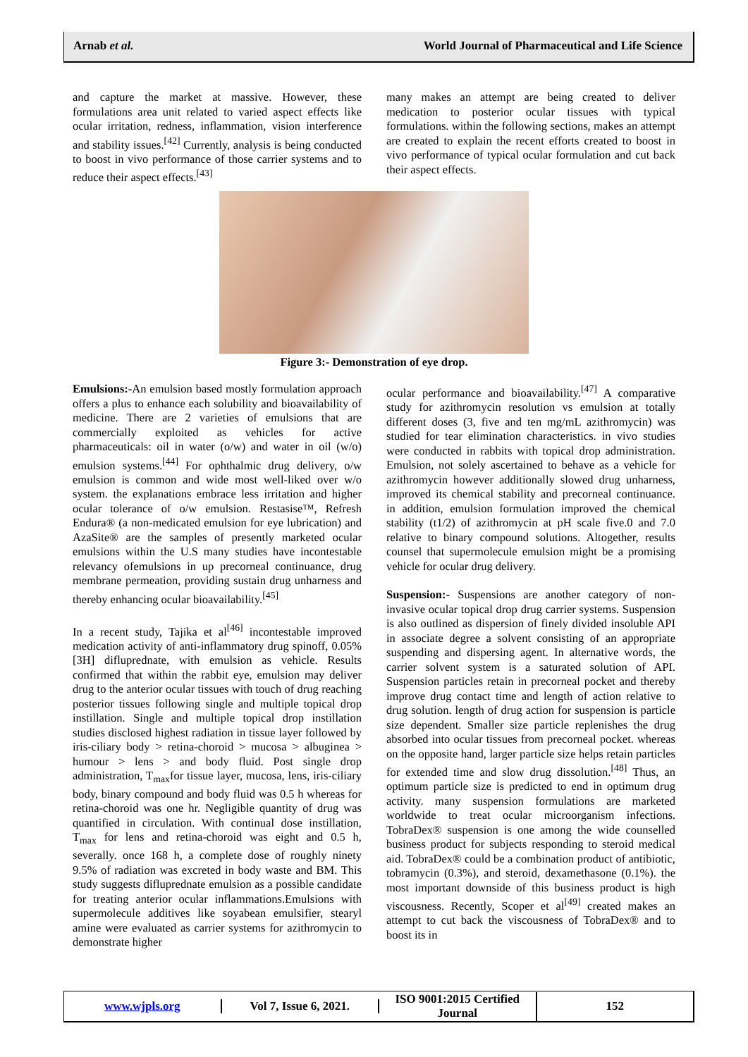Arnab et al. World Journal of Pharmaceutical and Life Science
and capture the market at massive. However, these formulations area unit related to varied aspect effects like ocular irritation, redness, inflammation, vision interference and stability issues.<sup>[42]</sup> Currently, analysis is being conducted to boost in vivo performance of those carrier systems and to reduce their aspect effects.<sup>[43]</sup>
many makes an attempt are being created to deliver medication to posterior ocular tissues with typical formulations. within the following sections, makes an attempt are created to explain the recent efforts created to boost in vivo performance of typical ocular formulation and cut back their aspect effects.
Figure 3:- Demonstration of eye drop.
Emulsions:-An emulsion based mostly formulation approach offers a plus to enhance each solubility and bioavailability of medicine. There are 2 varieties of emulsions that are commercially exploited as vehicles for active pharmaceuticals: oil in water (o/w) and water in oil (w/o) emulsion systems.<sup>[44]</sup> For ophthalmic drug delivery, o/w emulsion is common and wide most well-liked over w/o system. the explanations embrace less irritation and higher ocular tolerance of o/w emulsion. Restasise™, Refresh Endura® (a non-medicated emulsion for eye lubrication) and AzaSite® are the samples of presently marketed ocular emulsions within the U.S many studies have incontestable relevancy ofemulsions in up precorneal continuance, drug membrane permeation, providing sustain drug unharness and thereby enhancing ocular bioavailability.<sup>[45]</sup>
In a recent study, Tajika et al<sup>[46]</sup> incontestable improved medication activity of anti-inflammatory drug spinoff, 0.05% [3H] difluprednate, with emulsion as vehicle. Results confirmed that within the rabbit eye, emulsion may deliver drug to the anterior ocular tissues with touch of drug reaching posterior tissues following single and multiple topical drop instillation. Single and multiple topical drop instillation studies disclosed highest radiation in tissue layer followed by iris-ciliary body > retina-choroid > mucosa > albuginea > humour > lens > and body fluid. Post single drop administration, T<sub>max</sub>for tissue layer, mucosa, lens, iris-ciliary body, binary compound and body fluid was 0.5 h whereas for retina-choroid was one hr. Negligible quantity of drug was quantified in circulation. With continual dose instillation, T<sub>max</sub> for lens and retina-choroid was eight and 0.5 h, severally. once 168 h, a complete dose of roughly ninety 9.5% of radiation was excreted in body waste and BM. This study suggests difluprednate emulsion as a possible candidate for treating anterior ocular inflammations.Emulsions with supermolecule additives like soyabean emulsifier, stearyl amine were evaluated as carrier systems for azithromycin to demonstrate higher
ocular performance and bioavailability.<sup>[47]</sup> A comparative study for azithromycin resolution vs emulsion at totally different doses (3, five and ten mg/mL azithromycin) was studied for tear elimination characteristics. in vivo studies were conducted in rabbits with topical drop administration. Emulsion, not solely ascertained to behave as a vehicle for azithromycin however additionally slowed drug unharness, improved its chemical stability and precorneal continuance. in addition, emulsion formulation improved the chemical stability (t1/2) of azithromycin at pH scale five.0 and 7.0 relative to binary compound solutions. Altogether, results counsel that supermolecule emulsion might be a promising vehicle for ocular drug delivery.
Suspension:- Suspensions are another category of non-invasive ocular topical drop drug carrier systems. Suspension is also outlined as dispersion of finely divided insoluble API in associate degree a solvent consisting of an appropriate suspending and dispersing agent. In alternative words, the carrier solvent system is a saturated solution of API. Suspension particles retain in precorneal pocket and thereby improve drug contact time and length of action relative to drug solution. length of drug action for suspension is particle size dependent. Smaller size particle replenishes the drug absorbed into ocular tissues from precorneal pocket. whereas on the opposite hand, larger particle size helps retain particles for extended time and slow drug dissolution.<sup>[48]</sup> Thus, an optimum particle size is predicted to end in optimum drug activity. many suspension formulations are marketed worldwide to treat ocular microorganism infections. TobraDex® suspension is one among the wide counselled business product for subjects responding to steroid medical aid. TobraDex® could be a combination product of antibiotic, tobramycin (0.3%), and steroid, dexamethasone (0.1%). the most important downside of this business product is high viscousness. Recently, Scoper et al<sup>[49]</sup> created makes an attempt to cut back the viscousness of TobraDex® and to boost its in
www.wjpls.org Vol 7, Issue 6, 2021.
ISO 9001:2015 Certified Journal
152